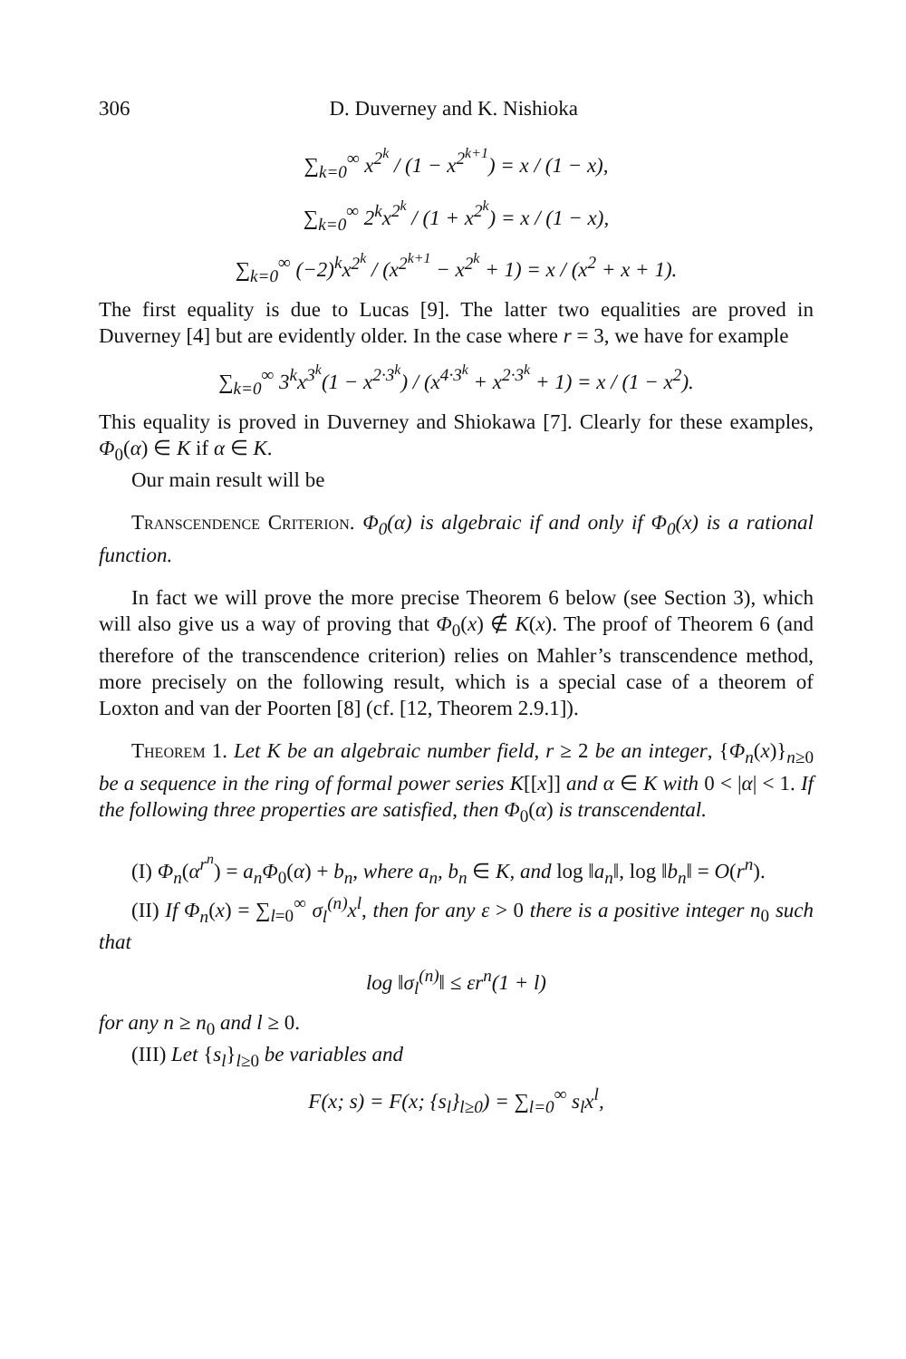306 D. Duverney and K. Nishioka
∑<sub>k=0</sub><sup>∞</sup> x<sup>2<sup>k</sup></sup> / (1 − x<sup>2<sup>k+1</sup></sup>) = x / (1 − x),
∑<sub>k=0</sub><sup>∞</sup> 2<sup>k</sup>x<sup>2<sup>k</sup></sup> / (1 + x<sup>2<sup>k</sup></sup>) = x / (1 − x),
∑<sub>k=0</sub><sup>∞</sup> (−2)<sup>k</sup>x<sup>2<sup>k</sup></sup> / (x<sup>2<sup>k+1</sup></sup> − x<sup>2<sup>k</sup></sup> + 1) = x / (x<sup>2</sup> + x + 1).
The first equality is due to Lucas [9]. The latter two equalities are proved in Duverney [4] but are evidently older. In the case where r = 3, we have for example
∑<sub>k=0</sub><sup>∞</sup> 3<sup>k</sup>x<sup>3<sup>k</sup></sup>(1 − x<sup>2·3<sup>k</sup></sup>) / (x<sup>4·3<sup>k</sup></sup> + x<sup>2·3<sup>k</sup></sup> + 1) = x / (1 − x<sup>2</sup>).
This equality is proved in Duverney and Shiokawa [7]. Clearly for these examples, Φ<sub>0</sub>(α) ∈ K if α ∈ K.
Our main result will be
Transcendence Criterion. Φ<sub>0</sub>(α) is algebraic if and only if Φ<sub>0</sub>(x) is a rational function.
In fact we will prove the more precise Theorem 6 below (see Section 3), which will also give us a way of proving that Φ<sub>0</sub>(x) ∉ K(x). The proof of Theorem 6 (and therefore of the transcendence criterion) relies on Mahler’s transcendence method, more precisely on the following result, which is a special case of a theorem of Loxton and van der Poorten [8] (cf. [12, Theorem 2.9.1]).
Theorem 1. Let K be an algebraic number field, r ≥ 2 be an integer, {Φ<sub>n</sub>(x)}<sub>n≥0</sub> be a sequence in the ring of formal power series K[[x]] and α ∈ K with 0 < |α| < 1. If the following three properties are satisfied, then Φ<sub>0</sub>(α) is transcendental.
(I) Φ<sub>n</sub>(α<sup>r<sup>n</sup></sup>) = a<sub>n</sub>Φ<sub>0</sub>(α) + b<sub>n</sub>, where a<sub>n</sub>, b<sub>n</sub> ∈ K, and log ‖a<sub>n</sub>‖, log ‖b<sub>n</sub>‖ = O(r<sup>n</sup>).
(II) If Φ<sub>n</sub>(x) = ∑<sub>l=0</sub><sup>∞</sup> σ<sub>l</sub><sup>(n)</sup>x<sup>l</sup>, then for any ε > 0 there is a positive integer n<sub>0</sub> such that
log ‖σ<sub>l</sub><sup>(n)</sup>‖ ≤ εr<sup>n</sup>(1 + l)
for any n ≥ n<sub>0</sub> and l ≥ 0.
(III) Let {s<sub>l</sub>}<sub>l≥0</sub> be variables and
F(x; s) = F(x; {s<sub>l</sub>}<sub>l≥0</sub>) = ∑<sub>l=0</sub><sup>∞</sup> s<sub>l</sub>x<sup>l</sup>,